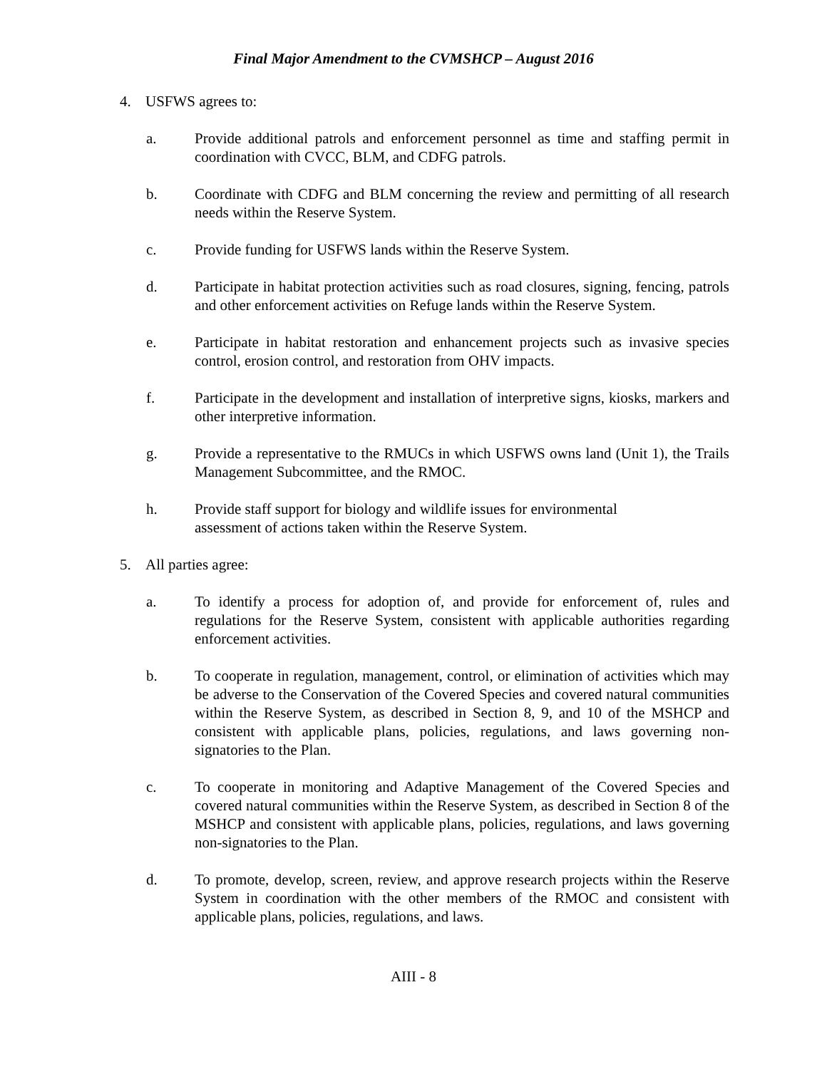Final Major Amendment to the CVMSHCP – August 2016
4. USFWS agrees to:
a. Provide additional patrols and enforcement personnel as time and staffing permit in coordination with CVCC, BLM, and CDFG patrols.
b. Coordinate with CDFG and BLM concerning the review and permitting of all research needs within the Reserve System.
c. Provide funding for USFWS lands within the Reserve System.
d. Participate in habitat protection activities such as road closures, signing, fencing, patrols and other enforcement activities on Refuge lands within the Reserve System.
e. Participate in habitat restoration and enhancement projects such as invasive species control, erosion control, and restoration from OHV impacts.
f. Participate in the development and installation of interpretive signs, kiosks, markers and other interpretive information.
g. Provide a representative to the RMUCs in which USFWS owns land (Unit 1), the Trails Management Subcommittee, and the RMOC.
h. Provide staff support for biology and wildlife issues for environmental
assessment of actions taken within the Reserve System.
5. All parties agree:
a. To identify a process for adoption of, and provide for enforcement of, rules and regulations for the Reserve System, consistent with applicable authorities regarding enforcement activities.
b. To cooperate in regulation, management, control, or elimination of activities which may be adverse to the Conservation of the Covered Species and covered natural communities within the Reserve System, as described in Section 8, 9, and 10 of the MSHCP and consistent with applicable plans, policies, regulations, and laws governing non-signatories to the Plan.
c. To cooperate in monitoring and Adaptive Management of the Covered Species and covered natural communities within the Reserve System, as described in Section 8 of the MSHCP and consistent with applicable plans, policies, regulations, and laws governing non-signatories to the Plan.
d. To promote, develop, screen, review, and approve research projects within the Reserve System in coordination with the other members of the RMOC and consistent with applicable plans, policies, regulations, and laws.
AIII - 8